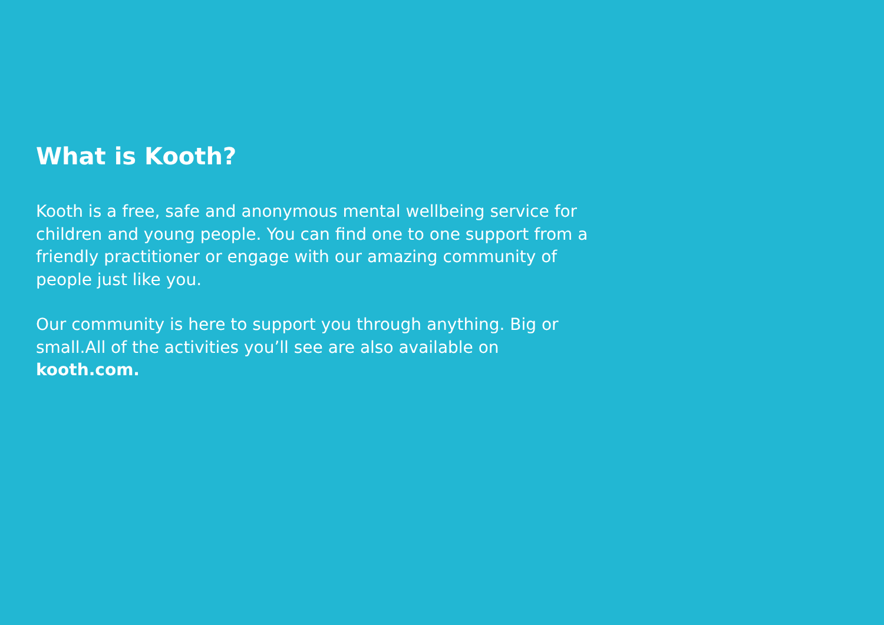What is Kooth?
Kooth is a free, safe and anonymous mental wellbeing service for children and young people. You can find one to one support from a friendly practitioner or engage with our amazing community of people just like you.
Our community is here to support you through anything. Big or small.All of the activities you’ll see are also available on kooth.com.